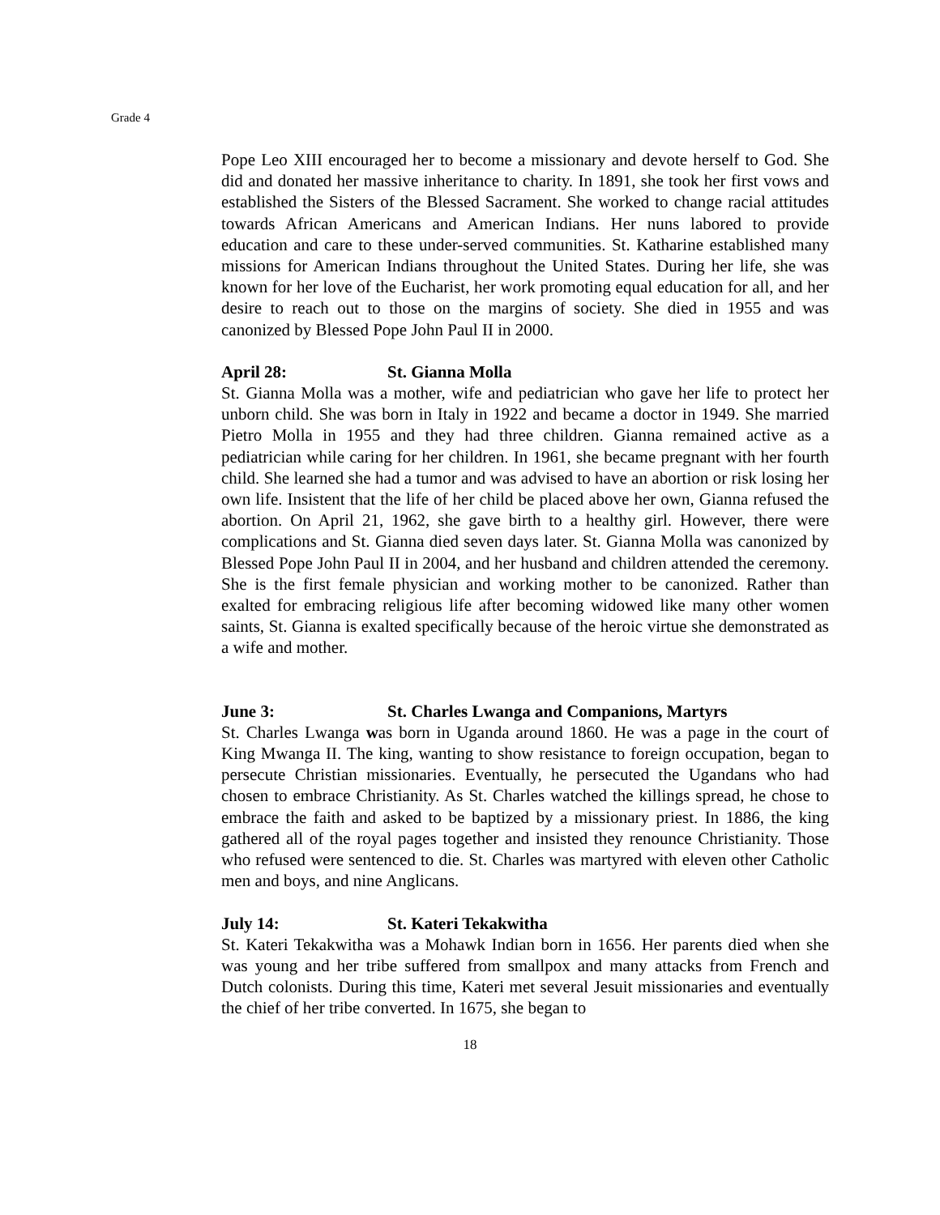Grade 4
Pope Leo XIII encouraged her to become a missionary and devote herself to God. She did and donated her massive inheritance to charity. In 1891, she took her first vows and established the Sisters of the Blessed Sacrament. She worked to change racial attitudes towards African Americans and American Indians. Her nuns labored to provide education and care to these under-served communities. St. Katharine established many missions for American Indians throughout the United States. During her life, she was known for her love of the Eucharist, her work promoting equal education for all, and her desire to reach out to those on the margins of society. She died in 1955 and was canonized by Blessed Pope John Paul II in 2000.
April 28: St. Gianna Molla
St. Gianna Molla was a mother, wife and pediatrician who gave her life to protect her unborn child. She was born in Italy in 1922 and became a doctor in 1949. She married Pietro Molla in 1955 and they had three children. Gianna remained active as a pediatrician while caring for her children. In 1961, she became pregnant with her fourth child. She learned she had a tumor and was advised to have an abortion or risk losing her own life. Insistent that the life of her child be placed above her own, Gianna refused the abortion. On April 21, 1962, she gave birth to a healthy girl. However, there were complications and St. Gianna died seven days later. St. Gianna Molla was canonized by Blessed Pope John Paul II in 2004, and her husband and children attended the ceremony. She is the first female physician and working mother to be canonized. Rather than exalted for embracing religious life after becoming widowed like many other women saints, St. Gianna is exalted specifically because of the heroic virtue she demonstrated as a wife and mother.
June 3: St. Charles Lwanga and Companions, Martyrs
St. Charles Lwanga was born in Uganda around 1860. He was a page in the court of King Mwanga II. The king, wanting to show resistance to foreign occupation, began to persecute Christian missionaries. Eventually, he persecuted the Ugandans who had chosen to embrace Christianity. As St. Charles watched the killings spread, he chose to embrace the faith and asked to be baptized by a missionary priest. In 1886, the king gathered all of the royal pages together and insisted they renounce Christianity. Those who refused were sentenced to die. St. Charles was martyred with eleven other Catholic men and boys, and nine Anglicans.
July 14: St. Kateri Tekakwitha
St. Kateri Tekakwitha was a Mohawk Indian born in 1656. Her parents died when she was young and her tribe suffered from smallpox and many attacks from French and Dutch colonists. During this time, Kateri met several Jesuit missionaries and eventually the chief of her tribe converted. In 1675, she began to
18